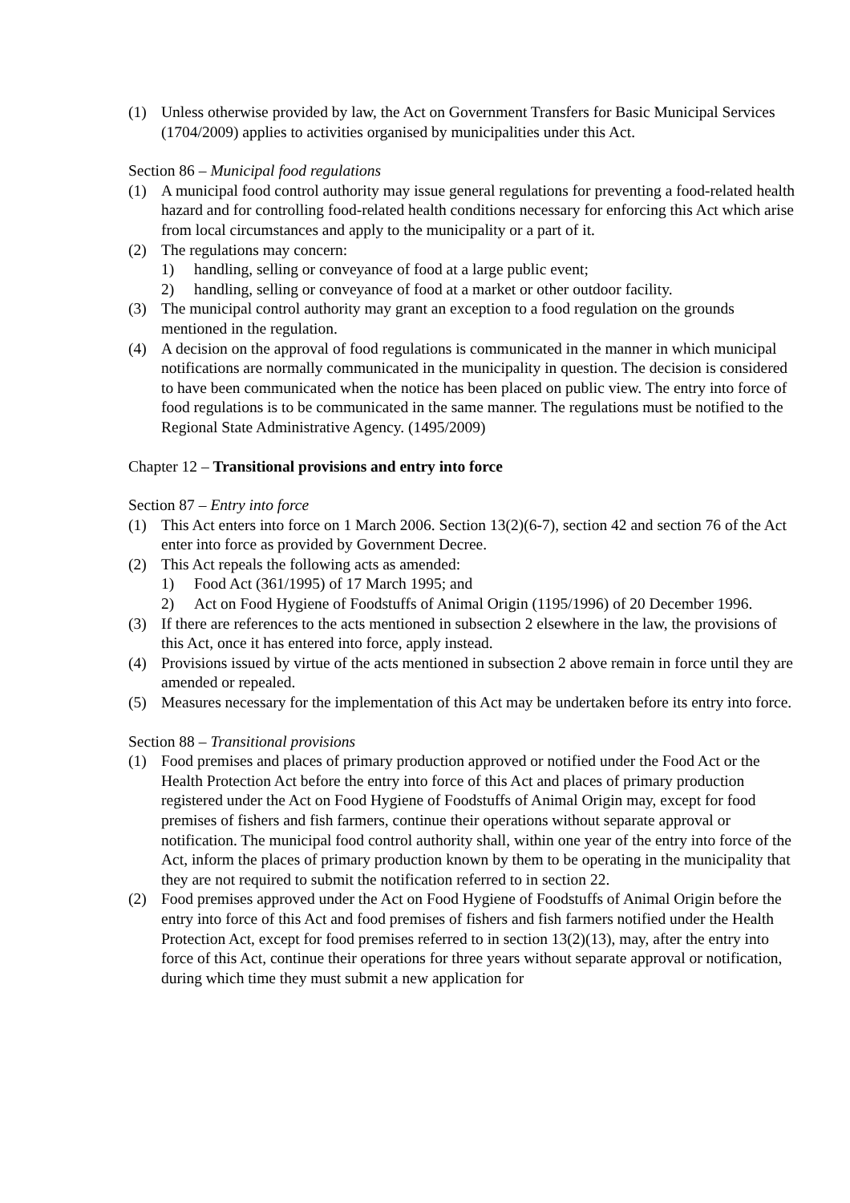(1) Unless otherwise provided by law, the Act on Government Transfers for Basic Municipal Services (1704/2009) applies to activities organised by municipalities under this Act.
Section 86 – Municipal food regulations
(1) A municipal food control authority may issue general regulations for preventing a food-related health hazard and for controlling food-related health conditions necessary for enforcing this Act which arise from local circumstances and apply to the municipality or a part of it.
(2) The regulations may concern:
1) handling, selling or conveyance of food at a large public event;
2) handling, selling or conveyance of food at a market or other outdoor facility.
(3) The municipal control authority may grant an exception to a food regulation on the grounds mentioned in the regulation.
(4) A decision on the approval of food regulations is communicated in the manner in which municipal notifications are normally communicated in the municipality in question. The decision is considered to have been communicated when the notice has been placed on public view. The entry into force of food regulations is to be communicated in the same manner. The regulations must be notified to the Regional State Administrative Agency. (1495/2009)
Chapter 12 – Transitional provisions and entry into force
Section 87 – Entry into force
(1) This Act enters into force on 1 March 2006. Section 13(2)(6-7), section 42 and section 76 of the Act enter into force as provided by Government Decree.
(2) This Act repeals the following acts as amended:
1) Food Act (361/1995) of 17 March 1995; and
2) Act on Food Hygiene of Foodstuffs of Animal Origin (1195/1996) of 20 December 1996.
(3) If there are references to the acts mentioned in subsection 2 elsewhere in the law, the provisions of this Act, once it has entered into force, apply instead.
(4) Provisions issued by virtue of the acts mentioned in subsection 2 above remain in force until they are amended or repealed.
(5) Measures necessary for the implementation of this Act may be undertaken before its entry into force.
Section 88 – Transitional provisions
(1) Food premises and places of primary production approved or notified under the Food Act or the Health Protection Act before the entry into force of this Act and places of primary production registered under the Act on Food Hygiene of Foodstuffs of Animal Origin may, except for food premises of fishers and fish farmers, continue their operations without separate approval or notification. The municipal food control authority shall, within one year of the entry into force of the Act, inform the places of primary production known by them to be operating in the municipality that they are not required to submit the notification referred to in section 22.
(2) Food premises approved under the Act on Food Hygiene of Foodstuffs of Animal Origin before the entry into force of this Act and food premises of fishers and fish farmers notified under the Health Protection Act, except for food premises referred to in section 13(2)(13), may, after the entry into force of this Act, continue their operations for three years without separate approval or notification, during which time they must submit a new application for